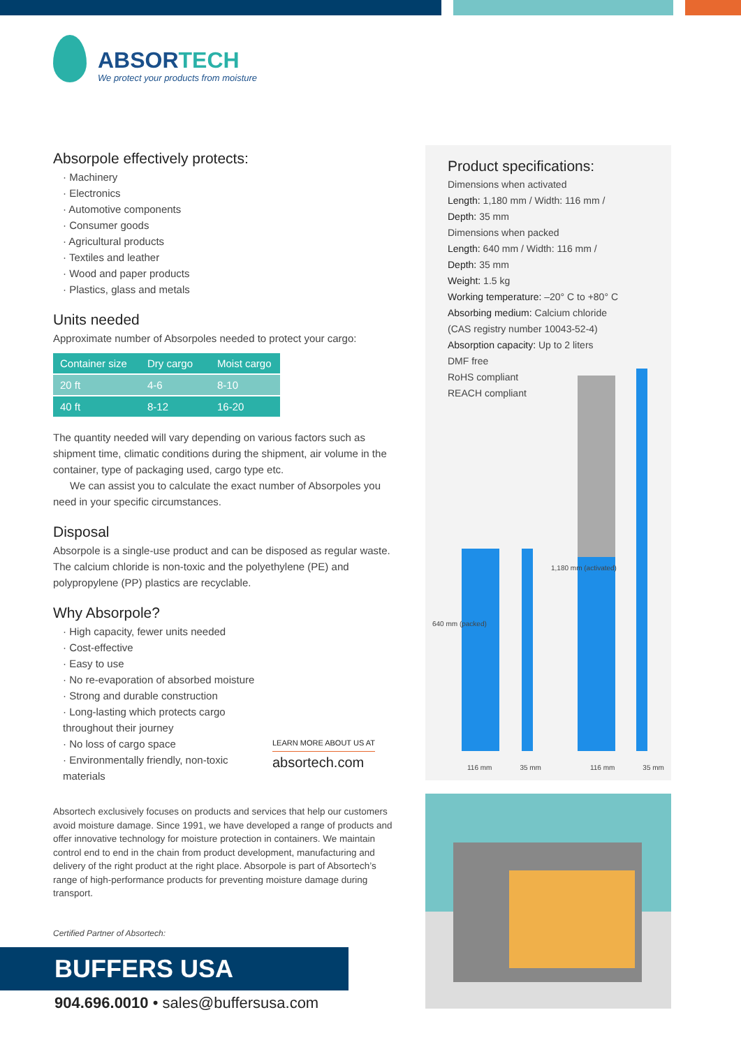ABSORTECH
We protect your products from moisture
Absorpole effectively protects:
· Machinery
· Electronics
· Automotive components
· Consumer goods
· Agricultural products
· Textiles and leather
· Wood and paper products
· Plastics, glass and metals
Units needed
Approximate number of Absorpoles needed to protect your cargo:
| Container size | Dry cargo | Moist cargo |
| --- | --- | --- |
| 20 ft | 4-6 | 8-10 |
| 40 ft | 8-12 | 16-20 |
The quantity needed will vary depending on various factors such as shipment time, climatic conditions during the shipment, air volume in the container, type of packaging used, cargo type etc.
We can assist you to calculate the exact number of Absorpoles you need in your specific circumstances.
Disposal
Absorpole is a single-use product and can be disposed as regular waste. The calcium chloride is non-toxic and the polyethylene (PE) and polypropylene (PP) plastics are recyclable.
Why Absorpole?
· High capacity, fewer units needed
· Cost-effective
· Easy to use
· No re-evaporation of absorbed moisture
· Strong and durable construction
· Long-lasting which protects cargo throughout their journey
· No loss of cargo space
· Environmentally friendly, non-toxic materials
LEARN MORE ABOUT US AT
absortech.com
Absortech exclusively focuses on products and services that help our customers avoid moisture damage. Since 1991, we have developed a range of products and offer innovative technology for moisture protection in containers. We maintain control end to end in the chain from product development, manufacturing and delivery of the right product at the right place. Absorpole is part of Absortech’s range of high-performance products for preventing moisture damage during transport.
Certified Partner of Absortech:
BUFFERS USA
904.696.0010 • sales@buffersusa.com
Product specifications:
Dimensions when activated
Length: 1,180 mm / Width: 116 mm /
Depth: 35 mm
Dimensions when packed
Length: 640 mm / Width: 116 mm /
Depth: 35 mm
Weight: 1.5 kg
Working temperature: –20° C to +80° C
Absorbing medium: Calcium chloride
(CAS registry number 10043-52-4)
Absorption capacity: Up to 2 liters
DMF free
RoHS compliant
REACH compliant
116 mm 35 mm 116 mm 35 mm
640 mm (packed)
1,180 mm (activated)